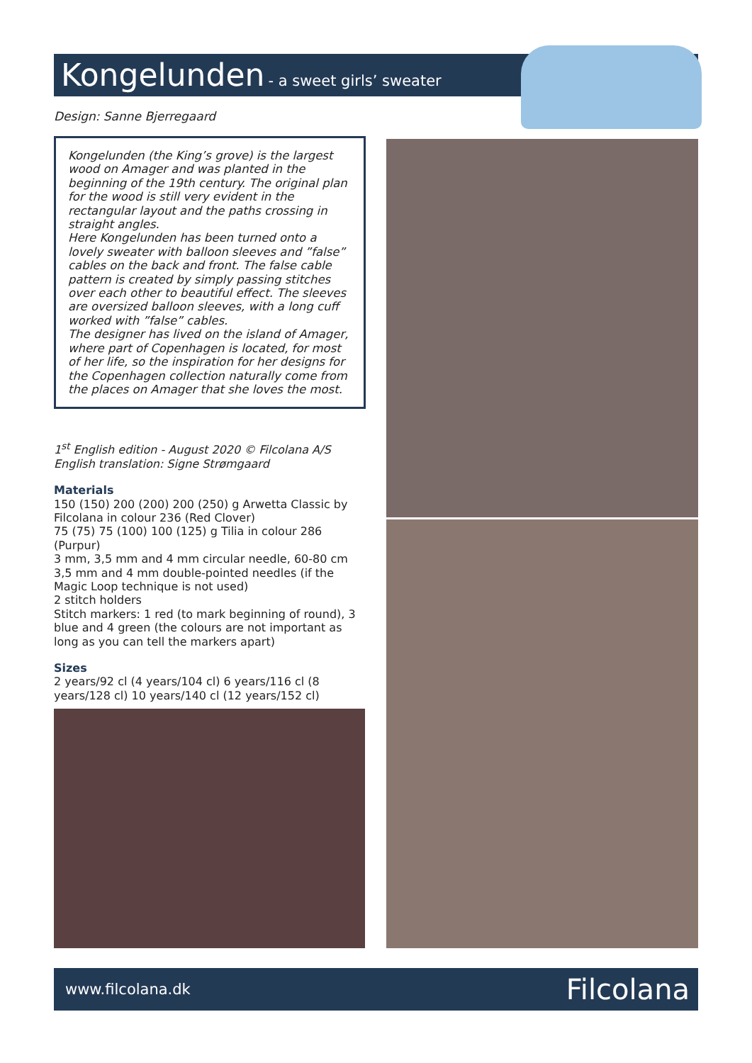Kongelunden - a sweet girls’ sweater
Design: Sanne Bjerregaard
Kongelunden (the King’s grove) is the largest wood on Amager and was planted in the beginning of the 19th century. The original plan for the wood is still very evident in the rectangular layout and the paths crossing in straight angles.
Here Kongelunden has been turned onto a lovely sweater with balloon sleeves and ”false” cables on the back and front. The false cable pattern is created by simply passing stitches over each other to beautiful effect. The sleeves are oversized balloon sleeves, with a long cuff worked with ”false” cables.
The designer has lived on the island of Amager, where part of Copenhagen is located, for most of her life, so the inspiration for her designs for the Copenhagen collection naturally come from the places on Amager that she loves the most.
1<sup>st</sup> English edition - August 2020 © Filcolana A/S
English translation: Signe Strømgaard
Materials
150 (150) 200 (200) 200 (250) g Arwetta Classic by Filcolana in colour 236 (Red Clover)
75 (75) 75 (100) 100 (125) g Tilia in colour 286 (Purpur)
3 mm, 3,5 mm and 4 mm circular needle, 60-80 cm
3,5 mm and 4 mm double-pointed needles (if the Magic Loop technique is not used)
2 stitch holders
Stitch markers: 1 red (to mark beginning of round), 3 blue and 4 green (the colours are not important as long as you can tell the markers apart)
Sizes
2 years/92 cl (4 years/104 cl) 6 years/116 cl (8 years/128 cl) 10 years/140 cl (12 years/152 cl)
www.filcolana.dk Filcolana